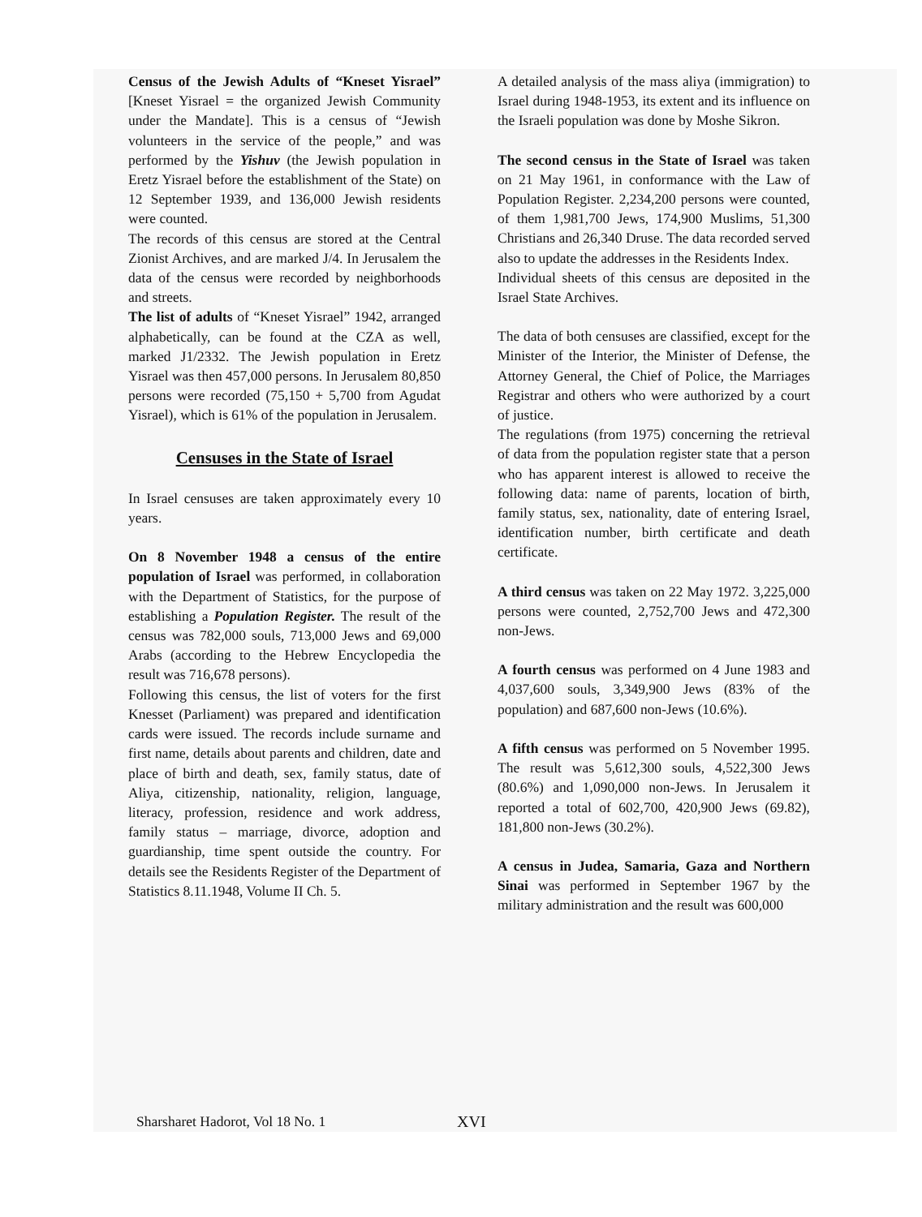Census of the Jewish Adults of “Kneset Yisrael” [Kneset Yisrael = the organized Jewish Community under the Mandate]. This is a census of “Jewish volunteers in the service of the people,” and was performed by the Yishuv (the Jewish population in Eretz Yisrael before the establishment of the State) on 12 September 1939, and 136,000 Jewish residents were counted.
The records of this census are stored at the Central Zionist Archives, and are marked J/4. In Jerusalem the data of the census were recorded by neighborhoods and streets.
The list of adults of “Kneset Yisrael” 1942, arranged alphabetically, can be found at the CZA as well, marked J1/2332. The Jewish population in Eretz Yisrael was then 457,000 persons. In Jerusalem 80,850 persons were recorded (75,150 + 5,700 from Agudat Yisrael), which is 61% of the population in Jerusalem.
Censuses in the State of Israel
In Israel censuses are taken approximately every 10 years.
On 8 November 1948 a census of the entire population of Israel was performed, in collaboration with the Department of Statistics, for the purpose of establishing a Population Register. The result of the census was 782,000 souls, 713,000 Jews and 69,000 Arabs (according to the Hebrew Encyclopedia the result was 716,678 persons).
Following this census, the list of voters for the first Knesset (Parliament) was prepared and identification cards were issued. The records include surname and first name, details about parents and children, date and place of birth and death, sex, family status, date of Aliya, citizenship, nationality, religion, language, literacy, profession, residence and work address, family status – marriage, divorce, adoption and guardianship, time spent outside the country. For details see the Residents Register of the Department of Statistics 8.11.1948, Volume II Ch. 5.
A detailed analysis of the mass aliya (immigration) to Israel during 1948-1953, its extent and its influence on the Israeli population was done by Moshe Sikron.
The second census in the State of Israel was taken on 21 May 1961, in conformance with the Law of Population Register. 2,234,200 persons were counted, of them 1,981,700 Jews, 174,900 Muslims, 51,300 Christians and 26,340 Druse. The data recorded served also to update the addresses in the Residents Index.
Individual sheets of this census are deposited in the Israel State Archives.
The data of both censuses are classified, except for the Minister of the Interior, the Minister of Defense, the Attorney General, the Chief of Police, the Marriages Registrar and others who were authorized by a court of justice.
The regulations (from 1975) concerning the retrieval of data from the population register state that a person who has apparent interest is allowed to receive the following data: name of parents, location of birth, family status, sex, nationality, date of entering Israel, identification number, birth certificate and death certificate.
A third census was taken on 22 May 1972. 3,225,000 persons were counted, 2,752,700 Jews and 472,300 non-Jews.
A fourth census was performed on 4 June 1983 and 4,037,600 souls, 3,349,900 Jews (83% of the population) and 687,600 non-Jews (10.6%).
A fifth census was performed on 5 November 1995. The result was 5,612,300 souls, 4,522,300 Jews (80.6%) and 1,090,000 non-Jews. In Jerusalem it reported a total of 602,700, 420,900 Jews (69.82), 181,800 non-Jews (30.2%).
A census in Judea, Samaria, Gaza and Northern Sinai was performed in September 1967 by the military administration and the result was 600,000
Sharsharet Hadorot, Vol 18 No. 1 XVI